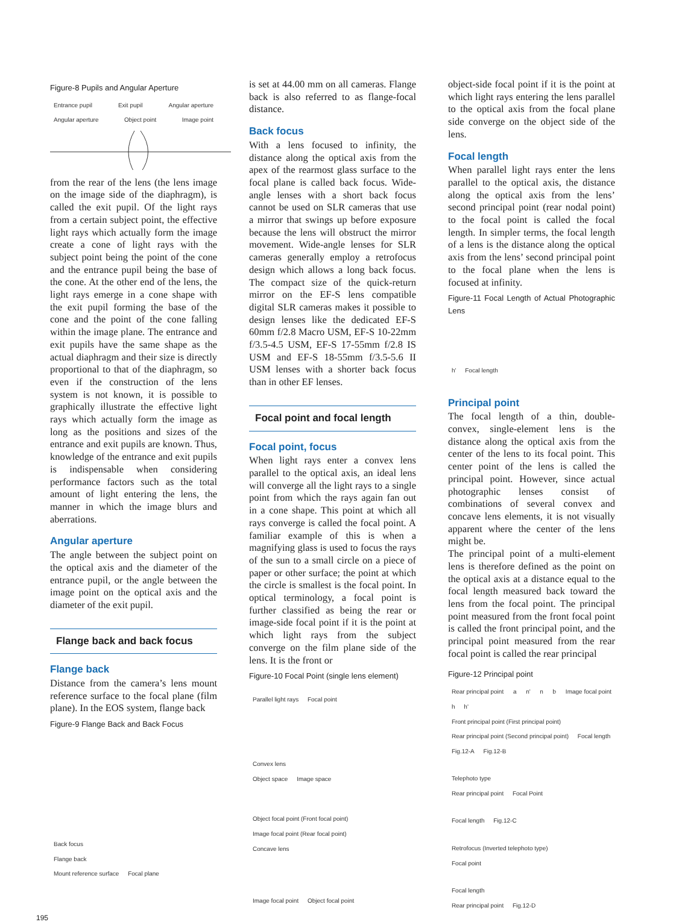Figure-8 Pupils and Angular Aperture
Entrance pupil Exit pupil Angular aperture Angular aperture Object point Image point
from the rear of the lens (the lens image on the image side of the diaphragm), is called the exit pupil. Of the light rays from a certain subject point, the effective light rays which actually form the image create a cone of light rays with the subject point being the point of the cone and the entrance pupil being the base of the cone. At the other end of the lens, the light rays emerge in a cone shape with the exit pupil forming the base of the cone and the point of the cone falling within the image plane. The entrance and exit pupils have the same shape as the actual diaphragm and their size is directly proportional to that of the diaphragm, so even if the construction of the lens system is not known, it is possible to graphically illustrate the effective light rays which actually form the image as long as the positions and sizes of the entrance and exit pupils are known. Thus, knowledge of the entrance and exit pupils is indispensable when considering performance factors such as the total amount of light entering the lens, the manner in which the image blurs and aberrations.
Angular aperture
The angle between the subject point on the optical axis and the diameter of the entrance pupil, or the angle between the image point on the optical axis and the diameter of the exit pupil.
Flange back and back focus
Flange back
Distance from the camera’s lens mount reference surface to the focal plane (film plane). In the EOS system, flange back
Figure-9 Flange Back and Back Focus
Back focus
Flange back
Mount reference surface Focal plane
is set at 44.00 mm on all cameras. Flange back is also referred to as flange-focal distance.
Back focus
With a lens focused to infinity, the distance along the optical axis from the apex of the rearmost glass surface to the focal plane is called back focus. Wide-angle lenses with a short back focus cannot be used on SLR cameras that use a mirror that swings up before exposure because the lens will obstruct the mirror movement. Wide-angle lenses for SLR cameras generally employ a retrofocus design which allows a long back focus. The compact size of the quick-return mirror on the EF-S lens compatible digital SLR cameras makes it possible to design lenses like the dedicated EF-S 60mm f/2.8 Macro USM, EF-S 10-22mm f/3.5-4.5 USM, EF-S 17-55mm f/2.8 IS USM and EF-S 18-55mm f/3.5-5.6 II USM lenses with a shorter back focus than in other EF lenses.
Focal point and focal length
Focal point, focus
When light rays enter a convex lens parallel to the optical axis, an ideal lens will converge all the light rays to a single point from which the rays again fan out in a cone shape. This point at which all rays converge is called the focal point. A familiar example of this is when a magnifying glass is used to focus the rays of the sun to a small circle on a piece of paper or other surface; the point at which the circle is smallest is the focal point. In optical terminology, a focal point is further classified as being the rear or image-side focal point if it is the point at which light rays from the subject converge on the film plane side of the lens. It is the front or
Figure-10 Focal Point (single lens element)
Parallel light rays Focal point
Convex lens
Object space Image space
Object focal point (Front focal point) Image focal point (Rear focal point)
Concave lens
Image focal point Object focal point
object-side focal point if it is the point at which light rays entering the lens parallel to the optical axis from the focal plane side converge on the object side of the lens.
Focal length
When parallel light rays enter the lens parallel to the optical axis, the distance along the optical axis from the lens’ second principal point (rear nodal point) to the focal point is called the focal length. In simpler terms, the focal length of a lens is the distance along the optical axis from the lens’ second principal point to the focal plane when the lens is focused at infinity.
Figure-11 Focal Length of Actual Photographic Lens
h' Focal length
Principal point
The focal length of a thin, double-convex, single-element lens is the distance along the optical axis from the center of the lens to its focal point. This center point of the lens is called the principal point. However, since actual photographic lenses consist of combinations of several convex and concave lens elements, it is not visually apparent where the center of the lens might be.
The principal point of a multi-element lens is therefore defined as the point on the optical axis at a distance equal to the focal length measured back toward the lens from the focal point. The principal point measured from the front focal point is called the front principal point, and the principal point measured from the rear focal point is called the rear principal
Figure-12 Principal point
Rear principal point a n' n b Image focal point h h'
Front principal point (First principal point) Rear principal point (Second principal point) Focal length
Fig.12-A Fig.12-B
Telephoto type
Rear principal point Focal Point
Focal length Fig.12-C
Retrofocus (Inverted telephoto type)
Focal point
Focal length
Rear principal point Fig.12-D
195